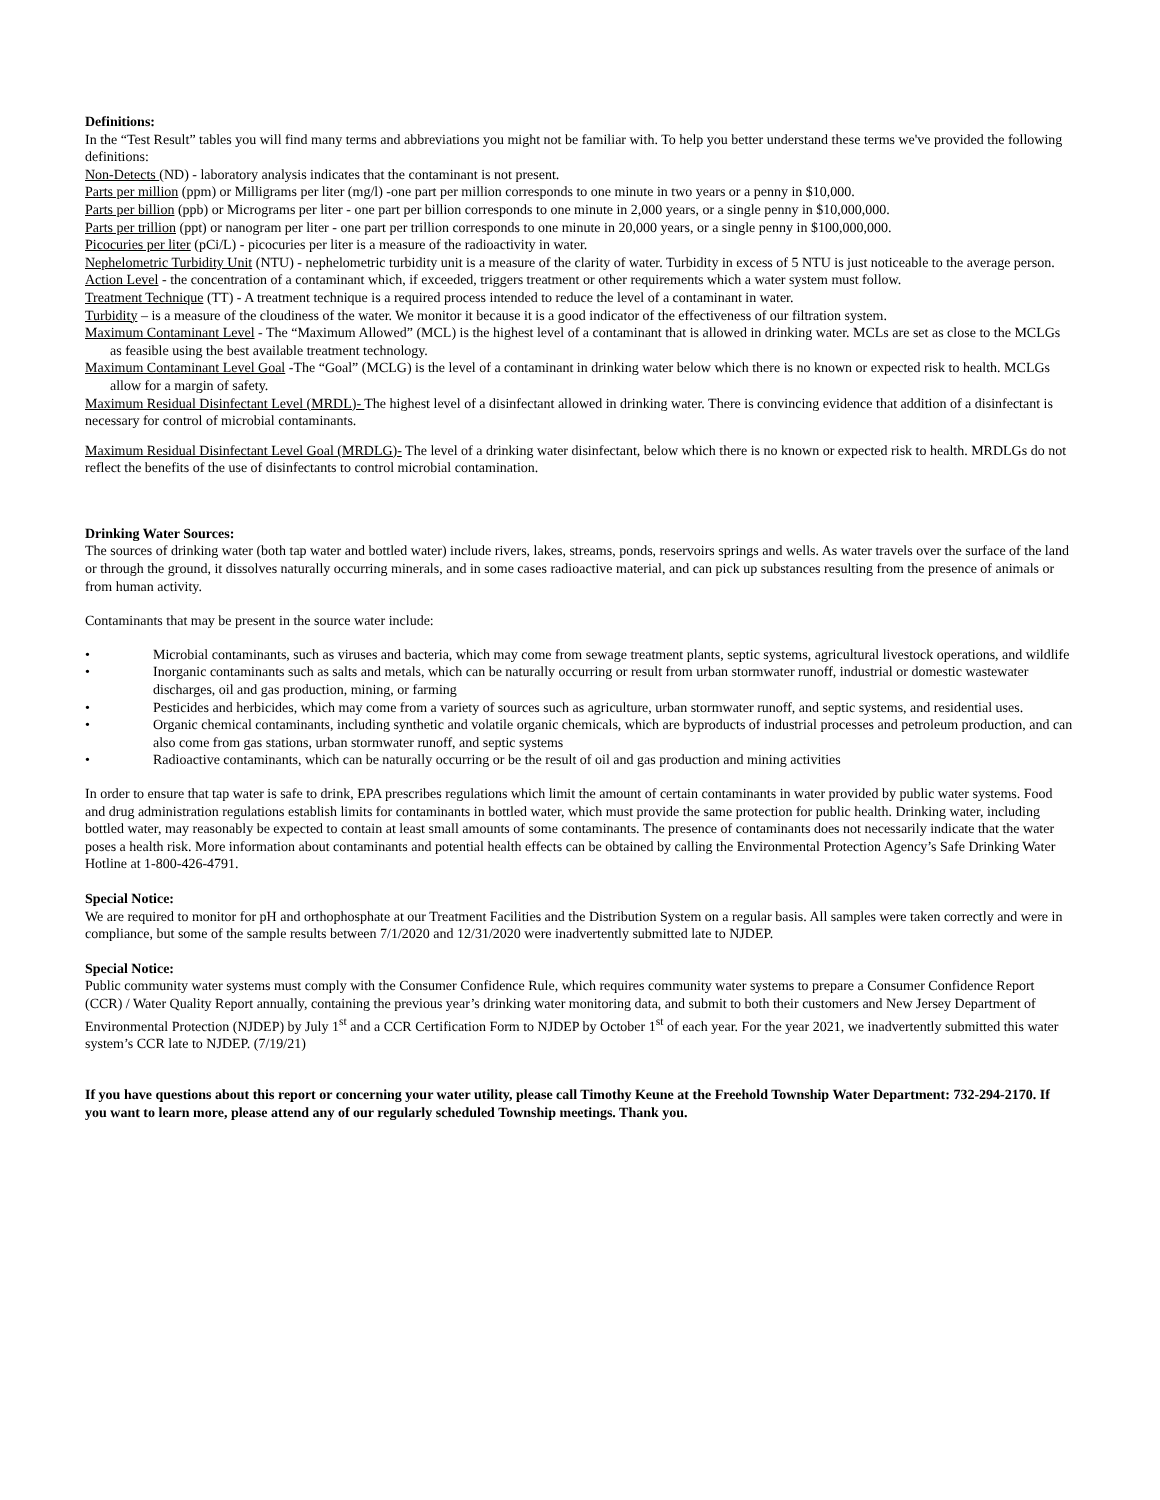Definitions:
In the “Test Result” tables you will find many terms and abbreviations you might not be familiar with. To help you better understand these terms we've provided the following definitions:
Non-Detects (ND) - laboratory analysis indicates that the contaminant is not present.
Parts per million (ppm) or Milligrams per liter (mg/l) -one part per million corresponds to one minute in two years or a penny in $10,000.
Parts per billion (ppb) or Micrograms per liter - one part per billion corresponds to one minute in 2,000 years, or a single penny in $10,000,000.
Parts per trillion (ppt) or nanogram per liter - one part per trillion corresponds to one minute in 20,000 years, or a single penny in $100,000,000.
Picocuries per liter (pCi/L) - picocuries per liter is a measure of the radioactivity in water.
Nephelometric Turbidity Unit (NTU) - nephelometric turbidity unit is a measure of the clarity of water. Turbidity in excess of 5 NTU is just noticeable to the average person.
Action Level - the concentration of a contaminant which, if exceeded, triggers treatment or other requirements which a water system must follow.
Treatment Technique (TT) - A treatment technique is a required process intended to reduce the level of a contaminant in water.
Turbidity – is a measure of the cloudiness of the water. We monitor it because it is a good indicator of the effectiveness of our filtration system.
Maximum Contaminant Level - The “Maximum Allowed” (MCL) is the highest level of a contaminant that is allowed in drinking water. MCLs are set as close to the MCLGs as feasible using the best available treatment technology.
Maximum Contaminant Level Goal -The “Goal” (MCLG) is the level of a contaminant in drinking water below which there is no known or expected risk to health. MCLGs allow for a margin of safety.
Maximum Residual Disinfectant Level (MRDL)- The highest level of a disinfectant allowed in drinking water. There is convincing evidence that addition of a disinfectant is necessary for control of microbial contaminants.
Maximum Residual Disinfectant Level Goal (MRDLG)- The level of a drinking water disinfectant, below which there is no known or expected risk to health. MRDLGs do not reflect the benefits of the use of disinfectants to control microbial contamination.
Drinking Water Sources:
The sources of drinking water (both tap water and bottled water) include rivers, lakes, streams, ponds, reservoirs springs and wells. As water travels over the surface of the land or through the ground, it dissolves naturally occurring minerals, and in some cases radioactive material, and can pick up substances resulting from the presence of animals or from human activity.
Contaminants that may be present in the source water include:
• Microbial contaminants, such as viruses and bacteria, which may come from sewage treatment plants, septic systems, agricultural livestock operations, and wildlife
• Inorganic contaminants such as salts and metals, which can be naturally occurring or result from urban stormwater runoff, industrial or domestic wastewater discharges, oil and gas production, mining, or farming
• Pesticides and herbicides, which may come from a variety of sources such as agriculture, urban stormwater runoff, and septic systems, and residential uses.
• Organic chemical contaminants, including synthetic and volatile organic chemicals, which are byproducts of industrial processes and petroleum production, and can also come from gas stations, urban stormwater runoff, and septic systems
• Radioactive contaminants, which can be naturally occurring or be the result of oil and gas production and mining activities
In order to ensure that tap water is safe to drink, EPA prescribes regulations which limit the amount of certain contaminants in water provided by public water systems. Food and drug administration regulations establish limits for contaminants in bottled water, which must provide the same protection for public health. Drinking water, including bottled water, may reasonably be expected to contain at least small amounts of some contaminants. The presence of contaminants does not necessarily indicate that the water poses a health risk. More information about contaminants and potential health effects can be obtained by calling the Environmental Protection Agency’s Safe Drinking Water Hotline at 1-800-426-4791.
Special Notice:
We are required to monitor for pH and orthophosphate at our Treatment Facilities and the Distribution System on a regular basis. All samples were taken correctly and were in compliance, but some of the sample results between 7/1/2020 and 12/31/2020 were inadvertently submitted late to NJDEP.
Special Notice:
Public community water systems must comply with the Consumer Confidence Rule, which requires community water systems to prepare a Consumer Confidence Report (CCR) / Water Quality Report annually, containing the previous year’s drinking water monitoring data, and submit to both their customers and New Jersey Department of Environmental Protection (NJDEP) by July 1<sup>st</sup> and a CCR Certification Form to NJDEP by October 1<sup>st</sup> of each year. For the year 2021, we inadvertently submitted this water system’s CCR late to NJDEP. (7/19/21)
If you have questions about this report or concerning your water utility, please call Timothy Keune at the Freehold Township Water Department: 732-294-2170. If you want to learn more, please attend any of our regularly scheduled Township meetings. Thank you.